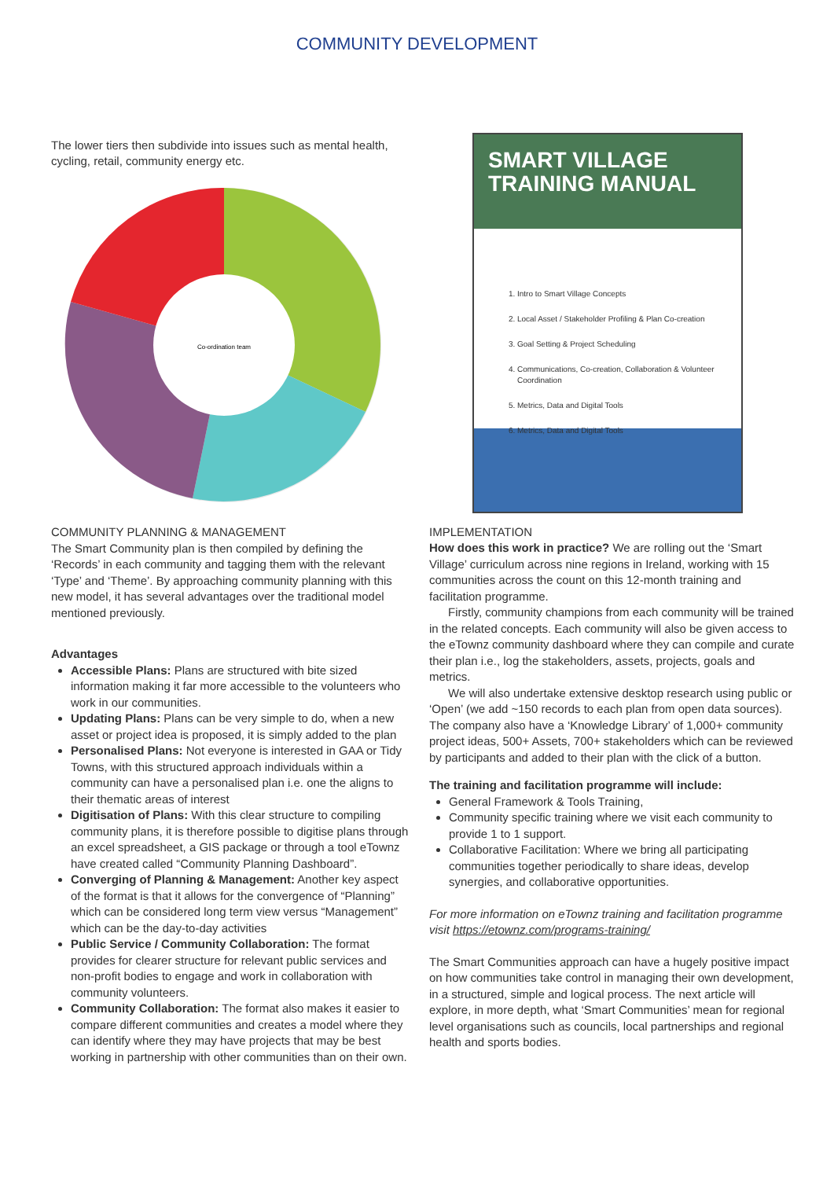COMMUNITY DEVELOPMENT
The lower tiers then subdivide into issues such as mental health, cycling, retail, community energy etc.
Co-ordination team
COMMUNITY PLANNING & MANAGEMENT
The Smart Community plan is then compiled by defining the ‘Records’ in each community and tagging them with the relevant ‘Type’ and ‘Theme’. By approaching community planning with this new model, it has several advantages over the traditional model mentioned previously.
Advantages
Accessible Plans: Plans are structured with bite sized information making it far more accessible to the volunteers who work in our communities.
Updating Plans: Plans can be very simple to do, when a new asset or project idea is proposed, it is simply added to the plan
Personalised Plans: Not everyone is interested in GAA or Tidy Towns, with this structured approach individuals within a community can have a personalised plan i.e. one the aligns to their thematic areas of interest
Digitisation of Plans: With this clear structure to compiling community plans, it is therefore possible to digitise plans through an excel spreadsheet, a GIS package or through a tool eTownz have created called “Community Planning Dashboard”.
Converging of Planning & Management: Another key aspect of the format is that it allows for the convergence of “Planning” which can be considered long term view versus “Management” which can be the day-to-day activities
Public Service / Community Collaboration: The format provides for clearer structure for relevant public services and non-profit bodies to engage and work in collaboration with community volunteers.
Community Collaboration: The format also makes it easier to compare different communities and creates a model where they can identify where they may have projects that may be best working in partnership with other communities than on their own.
SMART VILLAGE
TRAINING MANUAL
1. Intro to Smart Village Concepts
2. Local Asset / Stakeholder Profiling & Plan Co-creation
3. Goal Setting & Project Scheduling
4. Communications, Co-creation, Collaboration & Volunteer Coordination
5. Metrics, Data and Digital Tools
6. Metrics, Data and Digital Tools
IMPLEMENTATION
How does this work in practice? We are rolling out the ‘Smart Village’ curriculum across nine regions in Ireland, working with 15 communities across the count on this 12-month training and facilitation programme.
Firstly, community champions from each community will be trained in the related concepts. Each community will also be given access to the eTownz community dashboard where they can compile and curate their plan i.e., log the stakeholders, assets, projects, goals and metrics.
We will also undertake extensive desktop research using public or ‘Open’ (we add ~150 records to each plan from open data sources). The company also have a ‘Knowledge Library’ of 1,000+ community project ideas, 500+ Assets, 700+ stakeholders which can be reviewed by participants and added to their plan with the click of a button.
The training and facilitation programme will include:
General Framework & Tools Training,
Community specific training where we visit each community to provide 1 to 1 support.
Collaborative Facilitation: Where we bring all participating communities together periodically to share ideas, develop synergies, and collaborative opportunities.
For more information on eTownz training and facilitation programme visit https://etownz.com/programs-training/
The Smart Communities approach can have a hugely positive impact on how communities take control in managing their own development, in a structured, simple and logical process. The next article will explore, in more depth, what ‘Smart Communities’ mean for regional level organisations such as councils, local partnerships and regional health and sports bodies.